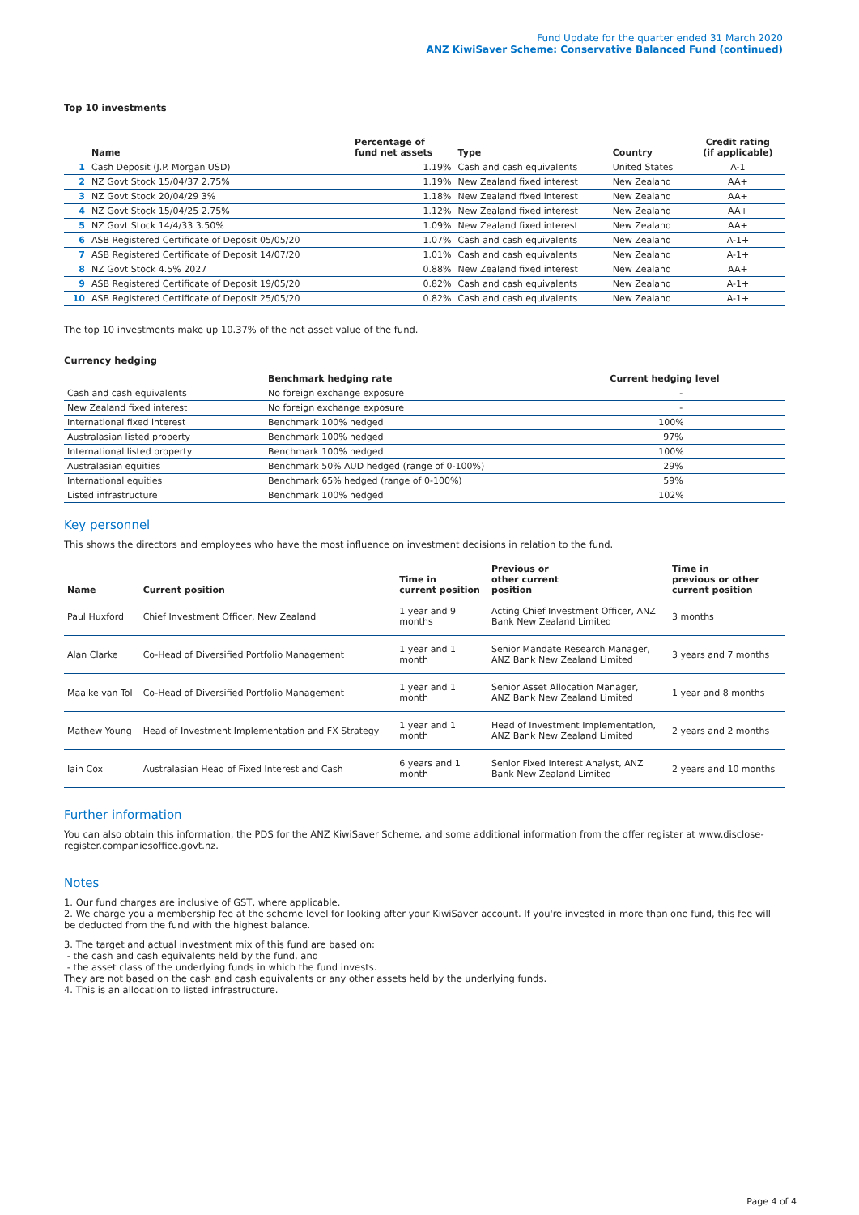Fund Update for the quarter ended 31 March 2020
ANZ KiwiSaver Scheme: Conservative Balanced Fund (continued)
Top 10 investments
| | Name | Percentage of fund net assets | Type | Country | Credit rating (if applicable) |
| --- | --- | --- | --- | --- | --- |
| 1 | Cash Deposit (J.P. Morgan USD) | 1.19% | Cash and cash equivalents | United States | A-1 |
| 2 | NZ Govt Stock 15/04/37 2.75% | 1.19% | New Zealand fixed interest | New Zealand | AA+ |
| 3 | NZ Govt Stock 20/04/29 3% | 1.18% | New Zealand fixed interest | New Zealand | AA+ |
| 4 | NZ Govt Stock 15/04/25 2.75% | 1.12% | New Zealand fixed interest | New Zealand | AA+ |
| 5 | NZ Govt Stock 14/4/33 3.50% | 1.09% | New Zealand fixed interest | New Zealand | AA+ |
| 6 | ASB Registered Certificate of Deposit 05/05/20 | 1.07% | Cash and cash equivalents | New Zealand | A-1+ |
| 7 | ASB Registered Certificate of Deposit 14/07/20 | 1.01% | Cash and cash equivalents | New Zealand | A-1+ |
| 8 | NZ Govt Stock 4.5% 2027 | 0.88% | New Zealand fixed interest | New Zealand | AA+ |
| 9 | ASB Registered Certificate of Deposit 19/05/20 | 0.82% | Cash and cash equivalents | New Zealand | A-1+ |
| 10 | ASB Registered Certificate of Deposit 25/05/20 | 0.82% | Cash and cash equivalents | New Zealand | A-1+ |
The top 10 investments make up 10.37% of the net asset value of the fund.
Currency hedging
| | Benchmark hedging rate | Current hedging level |
| --- | --- | --- |
| Cash and cash equivalents | No foreign exchange exposure | - |
| New Zealand fixed interest | No foreign exchange exposure | - |
| International fixed interest | Benchmark 100% hedged | 100% |
| Australasian listed property | Benchmark 100% hedged | 97% |
| International listed property | Benchmark 100% hedged | 100% |
| Australasian equities | Benchmark 50% AUD hedged (range of 0-100%) | 29% |
| International equities | Benchmark 65% hedged (range of 0-100%) | 59% |
| Listed infrastructure | Benchmark 100% hedged | 102% |
Key personnel
This shows the directors and employees who have the most influence on investment decisions in relation to the fund.
| Name | Current position | Time in current position | Previous or other current position | Time in previous or other current position |
| --- | --- | --- | --- | --- |
| Paul Huxford | Chief Investment Officer, New Zealand | 1 year and 9 months | Acting Chief Investment Officer, ANZ Bank New Zealand Limited | 3 months |
| Alan Clarke | Co-Head of Diversified Portfolio Management | 1 year and 1 month | Senior Mandate Research Manager, ANZ Bank New Zealand Limited | 3 years and 7 months |
| Maaike van Tol | Co-Head of Diversified Portfolio Management | 1 year and 1 month | Senior Asset Allocation Manager, ANZ Bank New Zealand Limited | 1 year and 8 months |
| Mathew Young | Head of Investment Implementation and FX Strategy | 1 year and 1 month | Head of Investment Implementation, ANZ Bank New Zealand Limited | 2 years and 2 months |
| Iain Cox | Australasian Head of Fixed Interest and Cash | 6 years and 1 month | Senior Fixed Interest Analyst, ANZ Bank New Zealand Limited | 2 years and 10 months |
Further information
You can also obtain this information, the PDS for the ANZ KiwiSaver Scheme, and some additional information from the offer register at www.disclose-register.companiesoffice.govt.nz.
Notes
1. Our fund charges are inclusive of GST, where applicable.
2. We charge you a membership fee at the scheme level for looking after your KiwiSaver account. If you're invested in more than one fund, this fee will be deducted from the fund with the highest balance.
3. The target and actual investment mix of this fund are based on:
- the cash and cash equivalents held by the fund, and
- the asset class of the underlying funds in which the fund invests.
They are not based on the cash and cash equivalents or any other assets held by the underlying funds.
4. This is an allocation to listed infrastructure.
Page 4 of 4